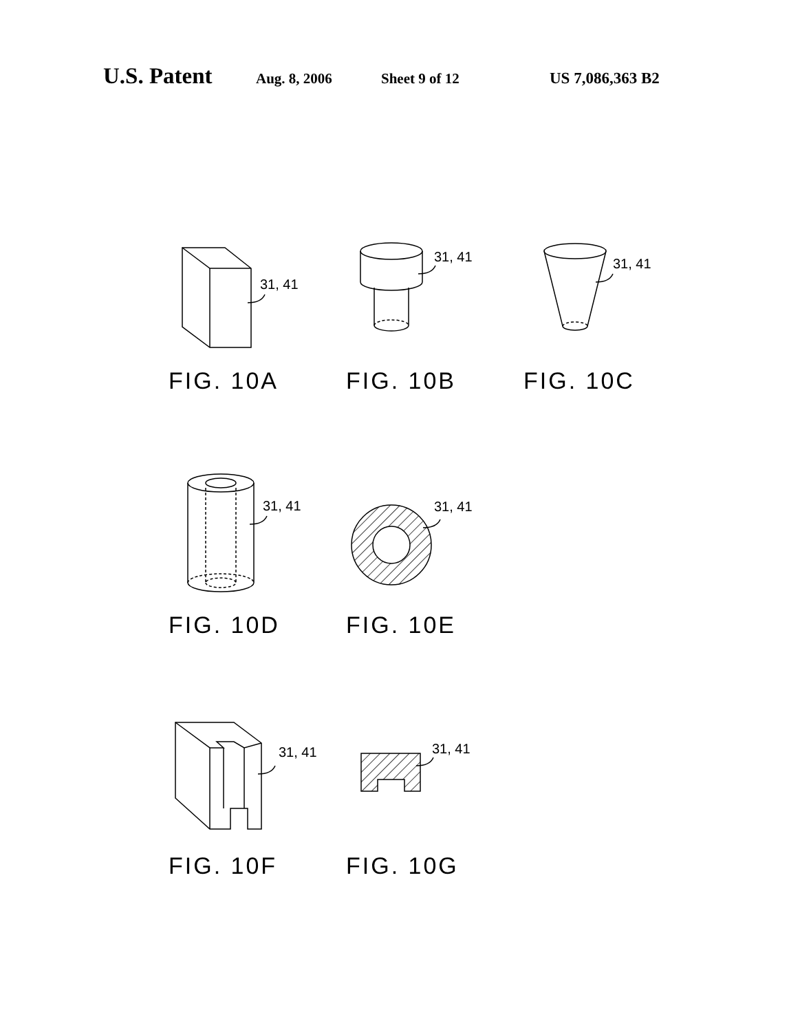U.S. Patent Aug. 8, 2006 Sheet 9 of 12 US 7,086,363 B2
31, 41
FIG. 10A
31, 41
FIG. 10B
31, 41
FIG. 10C
31, 41
FIG. 10D
31, 41
FIG. 10E
31, 41
FIG. 10F
31, 41
FIG. 10G